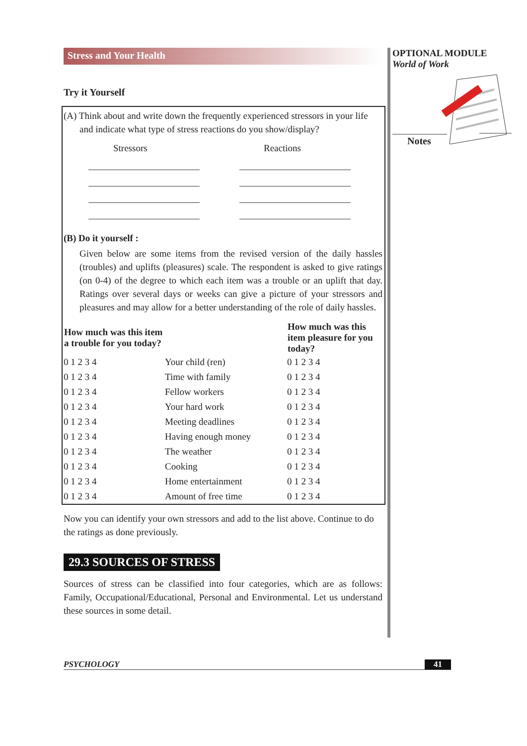OPTIONAL MODULE
World of Work
Notes
Stress and Your Health
Try it Yourself
(A) Think about and write down the frequently experienced stressors in your life
and indicate what type of stress reactions do you show/display?
Stressors Reactions
(B) Do it yourself :
Given below are some items from the revised version of the daily hassles (troubles) and uplifts (pleasures) scale. The respondent is asked to give ratings (on 0-4) of the degree to which each item was a trouble or an uplift that day. Ratings over several days or weeks can give a picture of your stressors and pleasures and may allow for a better understanding of the role of daily hassles.
| How much was this item a trouble for you today? | | How much was this item pleasure for you today? |
| --- | --- | --- |
| 0 1 2 3 4 | Your child (ren) | 0 1 2 3 4 |
| 0 1 2 3 4 | Time with family | 0 1 2 3 4 |
| 0 1 2 3 4 | Fellow workers | 0 1 2 3 4 |
| 0 1 2 3 4 | Your hard work | 0 1 2 3 4 |
| 0 1 2 3 4 | Meeting deadlines | 0 1 2 3 4 |
| 0 1 2 3 4 | Having enough money | 0 1 2 3 4 |
| 0 1 2 3 4 | The weather | 0 1 2 3 4 |
| 0 1 2 3 4 | Cooking | 0 1 2 3 4 |
| 0 1 2 3 4 | Home entertainment | 0 1 2 3 4 |
| 0 1 2 3 4 | Amount of free time | 0 1 2 3 4 |
Now you can identify your own stressors and add to the list above. Continue to do the ratings as done previously.
29.3 SOURCES OF STRESS
Sources of stress can be classified into four categories, which are as follows: Family, Occupational/Educational, Personal and Environmental. Let us understand these sources in some detail.
PSYCHOLOGY 41